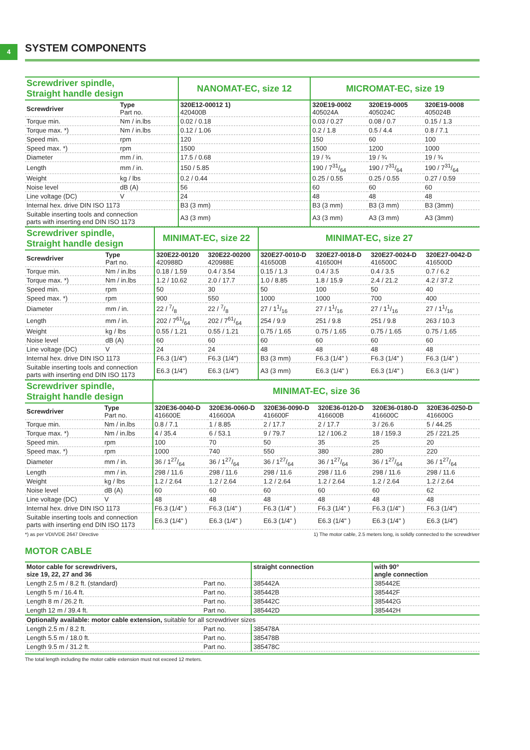4
SYSTEM COMPONENTS
| Screwdriver spindle, Straight handle design | | NANOMAT-EC, size 12 | MICROMAT-EC, size 19 | | |
| --- | --- | --- | --- | --- | --- |
| Screwdriver | Type Part no. | 320E12-00012 1) 420400B | 320E19-0002 405024A | 320E19-0005 405024C | 320E19-0008 405024B |
| Torque min. | Nm / in.lbs | 0.02 / 0.18 | 0.03 / 0.27 | 0.08 / 0.7 | 0.15 / 1.3 |
| Torque max. *) | Nm / in.lbs | 0.12 / 1.06 | 0.2 / 1.8 | 0.5 / 4.4 | 0.8 / 7.1 |
| Speed min. | rpm | 120 | 150 | 60 | 100 |
| Speed max. *) | rpm | 1500 | 1500 | 1200 | 1000 |
| Diameter | mm / in. | 17.5 / 0.68 | 19 / ¾ | 19 / ¾ | 19 / ¾ |
| Length | mm / in. | 150 / 5.85 | 190 / 731/64 | 190 / 731/64 | 190 / 731/64 |
| Weight | kg / lbs | 0.2 / 0.44 | 0.25 / 0.55 | 0.25 / 0.55 | 0.27 / 0.59 |
| Noise level | dB (A) | 56 | 60 | 60 | 60 |
| Line voltage (DC) | V | 24 | 48 | 48 | 48 |
| Internal hex. drive DIN ISO 1173 | | B3 (3 mm) | B3 (3 mm) | B3 (3 mm) | B3 (3mm) |
| Suitable inserting tools and connection parts with inserting end DIN ISO 1173 | | A3 (3 mm) | A3 (3 mm) | A3 (3 mm) | A3 (3mm) |
| Screwdriver spindle, Straight handle design | | MINIMAT-EC, size 22 | | MINIMAT-EC, size 27 | | | |
| --- | --- | --- | --- | --- | --- | --- | --- |
| Screwdriver | Type Part no. | 320E22-00120 420988D | 320E22-00200 420988E | 320E27-0010-D 416500B | 320E27-0018-D 416500H | 320E27-0024-D 416500C | 320E27-0042-D 416500D |
| Torque min. | Nm / in.lbs | 0.18 / 1.59 | 0.4 / 3.54 | 0.15 / 1.3 | 0.4 / 3.5 | 0.4 / 3.5 | 0.7 / 6.2 |
| Torque max. *) | Nm / in.lbs | 1.2 / 10.62 | 2.0 / 17.7 | 1.0 / 8.85 | 1.8 / 15.9 | 2.4 / 21.2 | 4.2 / 37.2 |
| Speed min. | rpm | 50 | 30 | 50 | 100 | 50 | 40 |
| Speed max. *) | rpm | 900 | 550 | 1000 | 1000 | 700 | 400 |
| Diameter | mm / in. | 22 / 7/8 | 22 / 7/8 | 27 / 11/16 | 27 / 11/16 | 27 / 11/16 | 27 / 11/16 |
| Length | mm / in. | 202 / 761/64 | 202 / 761/64 | 254 / 9.9 | 251 / 9.8 | 251 / 9.8 | 263 / 10.3 |
| Weight | kg / lbs | 0.55 / 1.21 | 0.55 / 1.21 | 0.75 / 1.65 | 0.75 / 1.65 | 0.75 / 1.65 | 0.75 / 1.65 |
| Noise level | dB (A) | 60 | 60 | 60 | 60 | 60 | 60 |
| Line voltage (DC) | V | 24 | 24 | 48 | 48 | 48 | 48 |
| Internal hex. drive DIN ISO 1173 | | F6.3 (1/4") | F6.3 (1/4") | B3 (3 mm) | F6.3 (1/4" ) | F6.3 (1/4" ) | F6.3 (1/4" ) |
| Suitable inserting tools and connection parts with inserting end DIN ISO 1173 | | E6.3 (1/4") | E6.3 (1/4") | A3 (3 mm) | E6.3 (1/4" ) | E6.3 (1/4" ) | E6.3 (1/4" ) |
| Screwdriver spindle, Straight handle design | | MINIMAT-EC, size 36 | | | | | |
| --- | --- | --- | --- | --- | --- | --- | --- |
| Screwdriver | Type Part no. | 320E36-0040-D 416600E | 320E36-0060-D 416600A | 320E36-0090-D 416600F | 320E36-0120-D 416600B | 320E36-0180-D 416600C | 320E36-0250-D 416600G |
| Torque min. | Nm / in.lbs | 0.8 / 7.1 | 1 / 8.85 | 2 / 17.7 | 2 / 17.7 | 3 / 26.6 | 5 / 44.25 |
| Torque max. *) | Nm / in.lbs | 4 / 35.4 | 6 / 53.1 | 9 / 79.7 | 12 / 106.2 | 18 / 159.3 | 25 / 221.25 |
| Speed min. | rpm | 100 | 70 | 50 | 35 | 25 | 20 |
| Speed max. *) | rpm | 1000 | 740 | 550 | 380 | 280 | 220 |
| Diameter | mm / in. | 36 / 127/64 | 36 / 127/64 | 36 / 127/64 | 36 / 127/64 | 36 / 127/64 | 36 / 127/64 |
| Length | mm / in. | 298 / 11.6 | 298 / 11.6 | 298 / 11.6 | 298 / 11.6 | 298 / 11.6 | 298 / 11.6 |
| Weight | kg / lbs | 1.2 / 2.64 | 1.2 / 2.64 | 1.2 / 2.64 | 1.2 / 2.64 | 1.2 / 2.64 | 1.2 / 2.64 |
| Noise level | dB (A) | 60 | 60 | 60 | 60 | 60 | 62 |
| Line voltage (DC) | V | 48 | 48 | 48 | 48 | 48 | 48 |
| Internal hex. drive DIN ISO 1173 | | F6.3 (1/4" ) | F6.3 (1/4" ) | F6.3 (1/4" ) | F6.3 (1/4" ) | F6.3 (1/4" ) | F6.3 (1/4") |
| Suitable inserting tools and connection parts with inserting end DIN ISO 1173 | | E6.3 (1/4" ) | E6.3 (1/4" ) | E6.3 (1/4" ) | E6.3 (1/4" ) | E6.3 (1/4" ) | E6.3 (1/4") |
*) as per VDI/VDE 2647 Directive 1) The motor cable, 2.5 meters long, is solidly connected to the screwdriver
MOTOR CABLE
| Motor cable for screwdrivers, size 19, 22, 27 and 36 | | straight connection | with 90° angle connection |
| --- | --- | --- | --- |
| Length 2.5 m / 8.2 ft. (standard) | Part no. | 385442A | 385442E |
| Length 5 m / 16.4 ft. | Part no. | 385442B | 385442F |
| Length 8 m / 26.2 ft. | Part no. | 385442C | 385442G |
| Length 12 m / 39.4 ft. | Part no. | 385442D | 385442H |
| Optionally available: motor cable extension, suitable for all screwdriver sizes | | | |
| Length 2.5 m / 8.2 ft. | Part no. | 385478A | |
| Length 5.5 m / 18.0 ft. | Part no. | 385478B | |
| Length 9.5 m / 31.2 ft. | Part no. | 385478C | |
The total length including the motor cable extension must not exceed 12 meters.